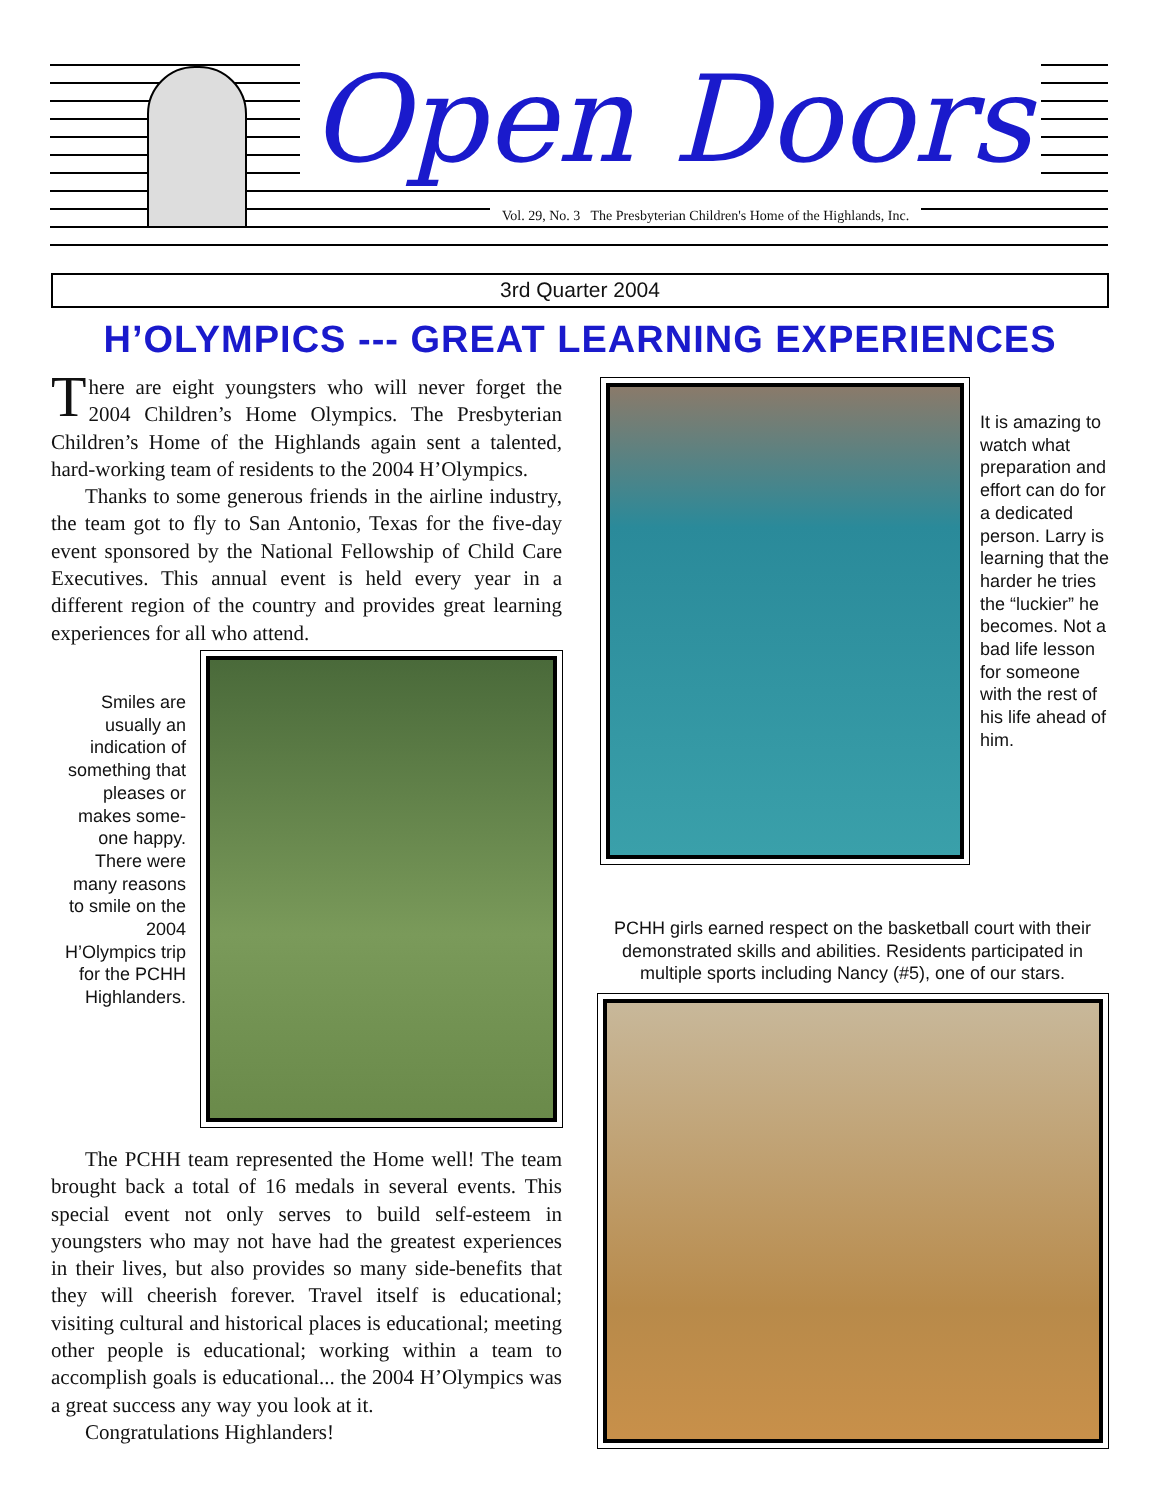Open Doors
Vol. 29, No. 3 The Presbyterian Children's Home of the Highlands, Inc.
3rd Quarter 2004
H’OLYMPICS --- GREAT LEARNING EXPERIENCES
There are eight youngsters who will never forget the 2004 Children’s Home Olympics. The Presbyterian Children’s Home of the Highlands again sent a talented, hard-working team of residents to the 2004 H’Olympics.
Thanks to some generous friends in the airline industry, the team got to fly to San Antonio, Texas for the five-day event sponsored by the National Fellowship of Child Care Executives. This annual event is held every year in a different region of the country and provides great learning experiences for all who attend.
Smiles are usually an indication of something that pleases or makes some-one happy. There were many reasons to smile on the 2004 H’Olympics trip for the PCHH Highlanders.
The PCHH team represented the Home well! The team brought back a total of 16 medals in several events. This special event not only serves to build self-esteem in youngsters who may not have had the greatest experiences in their lives, but also provides so many side-benefits that they will cheerish forever. Travel itself is educational; visiting cultural and historical places is educational; meeting other people is educational; working within a team to accomplish goals is educational... the 2004 H’Olympics was a great success any way you look at it.
Congratulations Highlanders!
It is amazing to watch what preparation and effort can do for a dedicated person. Larry is learning that the harder he tries the “luckier” he becomes. Not a bad life lesson for someone with the rest of his life ahead of him.
PCHH girls earned respect on the basketball court with their demonstrated skills and abilities. Residents participated in multiple sports including Nancy (#5), one of our stars.